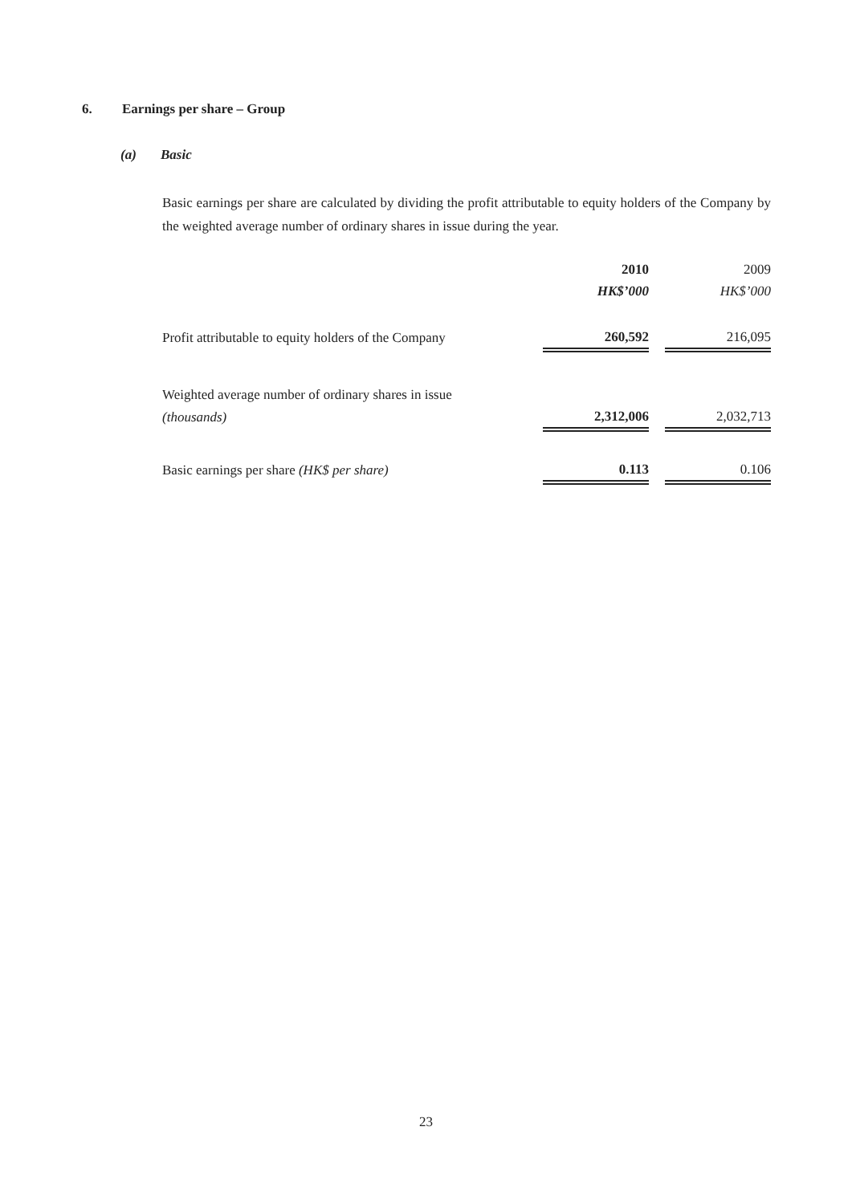6. Earnings per share – Group
(a) Basic
Basic earnings per share are calculated by dividing the profit attributable to equity holders of the Company by the weighted average number of ordinary shares in issue during the year.
| | 2010 | | 2009 |
| --- | --- | --- | --- |
| | HK$’000 | | HK$’000 |
| Profit attributable to equity holders of the Company | 260,592 | | 216,095 |
| Weighted average number of ordinary shares in issue | | | |
| (thousands) | 2,312,006 | | 2,032,713 |
| Basic earnings per share (HK$ per share) | 0.113 | | 0.106 |
23